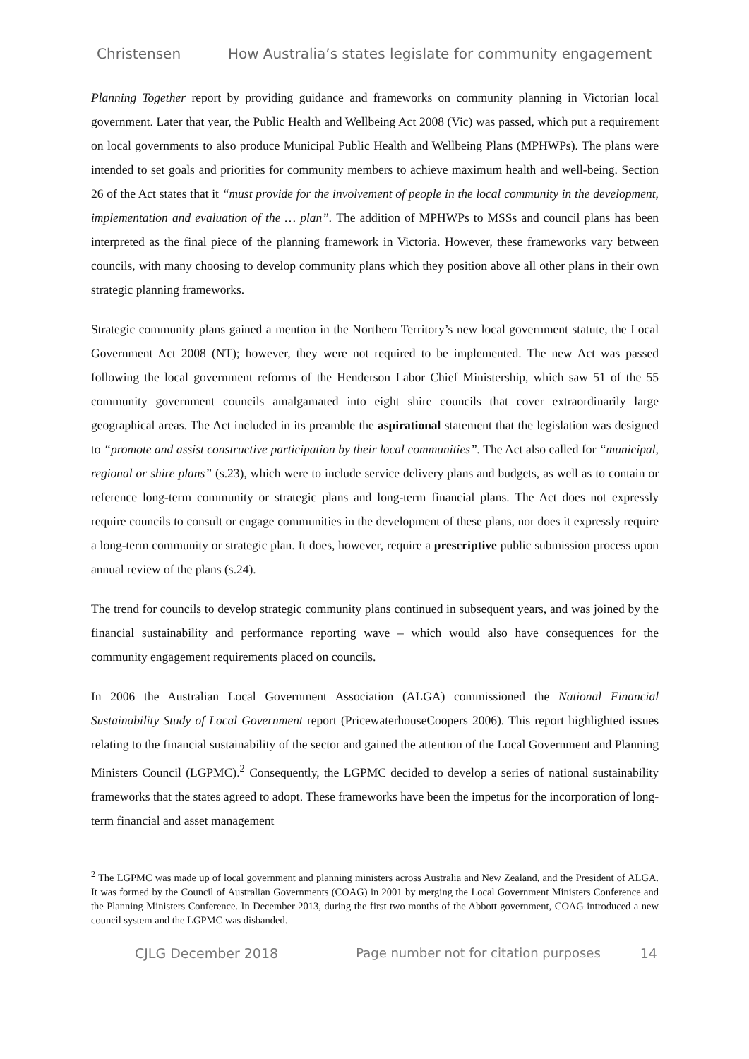Christensen How Australia’s states legislate for community engagement
Planning Together report by providing guidance and frameworks on community planning in Victorian local government. Later that year, the Public Health and Wellbeing Act 2008 (Vic) was passed, which put a requirement on local governments to also produce Municipal Public Health and Wellbeing Plans (MPHWPs). The plans were intended to set goals and priorities for community members to achieve maximum health and well-being. Section 26 of the Act states that it “must provide for the involvement of people in the local community in the development, implementation and evaluation of the … plan”. The addition of MPHWPs to MSSs and council plans has been interpreted as the final piece of the planning framework in Victoria. However, these frameworks vary between councils, with many choosing to develop community plans which they position above all other plans in their own strategic planning frameworks.
Strategic community plans gained a mention in the Northern Territory’s new local government statute, the Local Government Act 2008 (NT); however, they were not required to be implemented. The new Act was passed following the local government reforms of the Henderson Labor Chief Ministership, which saw 51 of the 55 community government councils amalgamated into eight shire councils that cover extraordinarily large geographical areas. The Act included in its preamble the aspirational statement that the legislation was designed to “promote and assist constructive participation by their local communities”. The Act also called for “municipal, regional or shire plans” (s.23), which were to include service delivery plans and budgets, as well as to contain or reference long-term community or strategic plans and long-term financial plans. The Act does not expressly require councils to consult or engage communities in the development of these plans, nor does it expressly require a long-term community or strategic plan. It does, however, require a prescriptive public submission process upon annual review of the plans (s.24).
The trend for councils to develop strategic community plans continued in subsequent years, and was joined by the financial sustainability and performance reporting wave – which would also have consequences for the community engagement requirements placed on councils.
In 2006 the Australian Local Government Association (ALGA) commissioned the National Financial Sustainability Study of Local Government report (PricewaterhouseCoopers 2006). This report highlighted issues relating to the financial sustainability of the sector and gained the attention of the Local Government and Planning Ministers Council (LGPMC).<sup>2</sup> Consequently, the LGPMC decided to develop a series of national sustainability frameworks that the states agreed to adopt. These frameworks have been the impetus for the incorporation of long-term financial and asset management
<sup>2</sup> The LGPMC was made up of local government and planning ministers across Australia and New Zealand, and the President of ALGA. It was formed by the Council of Australian Governments (COAG) in 2001 by merging the Local Government Ministers Conference and the Planning Ministers Conference. In December 2013, during the first two months of the Abbott government, COAG introduced a new council system and the LGPMC was disbanded.
CJLG December 2018 Page number not for citation purposes 14